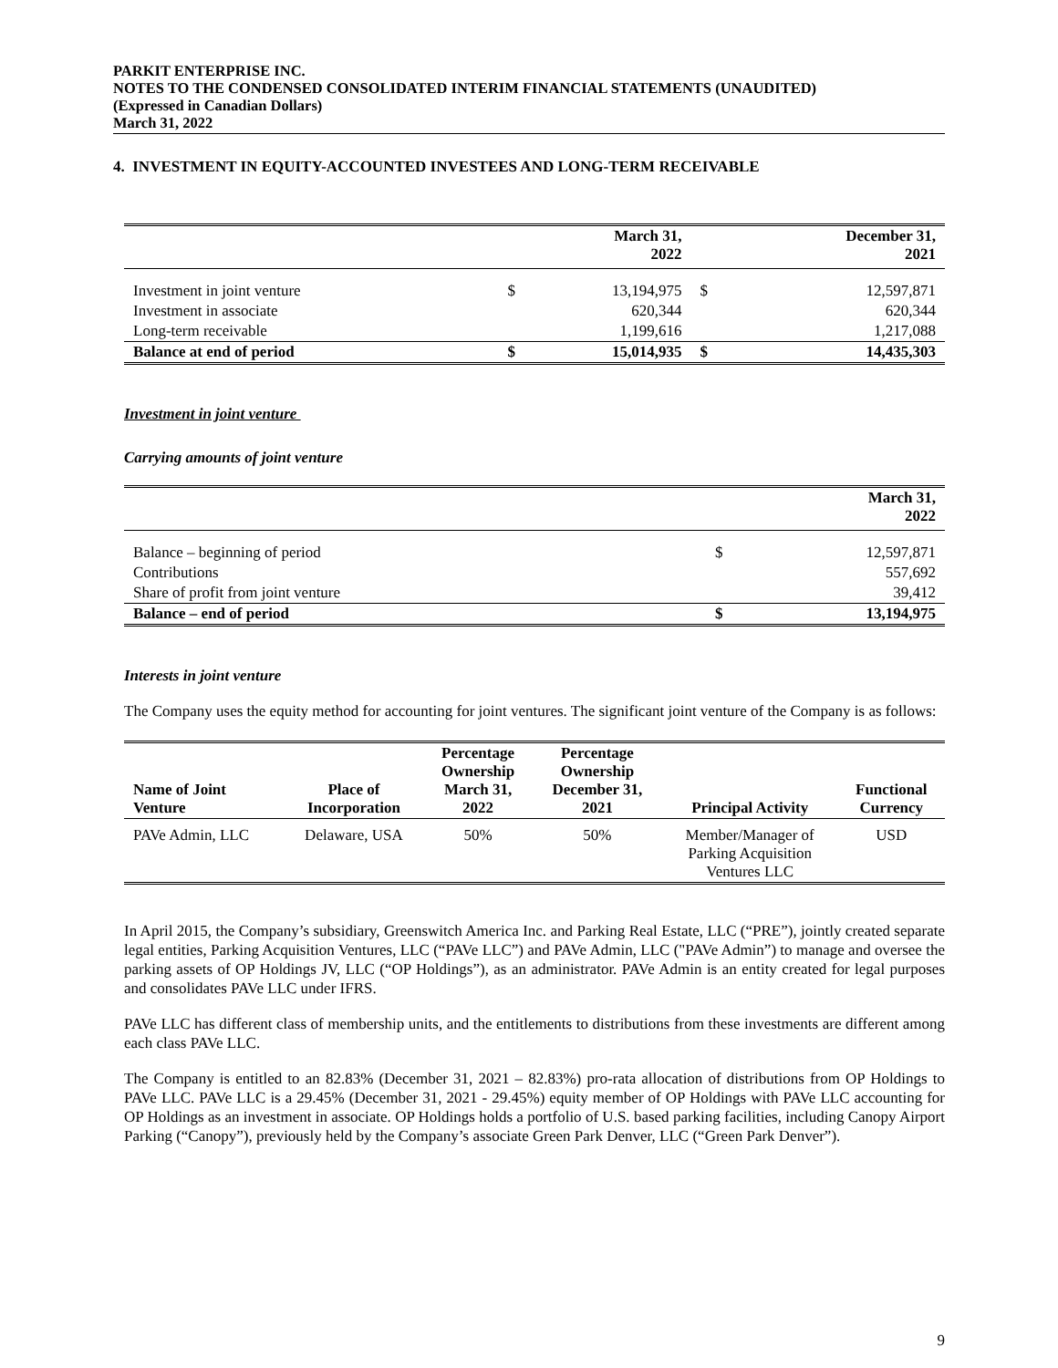PARKIT ENTERPRISE INC.
NOTES TO THE CONDENSED CONSOLIDATED INTERIM FINANCIAL STATEMENTS (UNAUDITED)
(Expressed in Canadian Dollars)
March 31, 2022
4. INVESTMENT IN EQUITY-ACCOUNTED INVESTEES AND LONG-TERM RECEIVABLE
| | | March 31, 2022 | | December 31, 2021 |
| --- | --- | --- | --- | --- |
| Investment in joint venture | $ | 13,194,975 | $ | 12,597,871 |
| Investment in associate | | 620,344 | | 620,344 |
| Long-term receivable | | 1,199,616 | | 1,217,088 |
| Balance at end of period | $ | 15,014,935 | $ | 14,435,303 |
Investment in joint venture
Carrying amounts of joint venture
| | | March 31, 2022 |
| --- | --- | --- |
| Balance – beginning of period | $ | 12,597,871 |
| Contributions | | 557,692 |
| Share of profit from joint venture | | 39,412 |
| Balance – end of period | $ | 13,194,975 |
Interests in joint venture
The Company uses the equity method for accounting for joint ventures. The significant joint venture of the Company is as follows:
| Name of Joint Venture | Place of Incorporation | Percentage Ownership March 31, 2022 | Percentage Ownership December 31, 2021 | Principal Activity | Functional Currency |
| --- | --- | --- | --- | --- | --- |
| PAVe Admin, LLC | Delaware, USA | 50% | 50% | Member/Manager of Parking Acquisition Ventures LLC | USD |
In April 2015, the Company’s subsidiary, Greenswitch America Inc. and Parking Real Estate, LLC (“PRE”), jointly created separate legal entities, Parking Acquisition Ventures, LLC (“PAVe LLC”) and PAVe Admin, LLC ("PAVe Admin”) to manage and oversee the parking assets of OP Holdings JV, LLC (“OP Holdings”), as an administrator. PAVe Admin is an entity created for legal purposes and consolidates PAVe LLC under IFRS.
PAVe LLC has different class of membership units, and the entitlements to distributions from these investments are different among each class PAVe LLC.
The Company is entitled to an 82.83% (December 31, 2021 – 82.83%) pro-rata allocation of distributions from OP Holdings to PAVe LLC. PAVe LLC is a 29.45% (December 31, 2021 - 29.45%) equity member of OP Holdings with PAVe LLC accounting for OP Holdings as an investment in associate. OP Holdings holds a portfolio of U.S. based parking facilities, including Canopy Airport Parking (“Canopy”), previously held by the Company’s associate Green Park Denver, LLC (“Green Park Denver”).
9